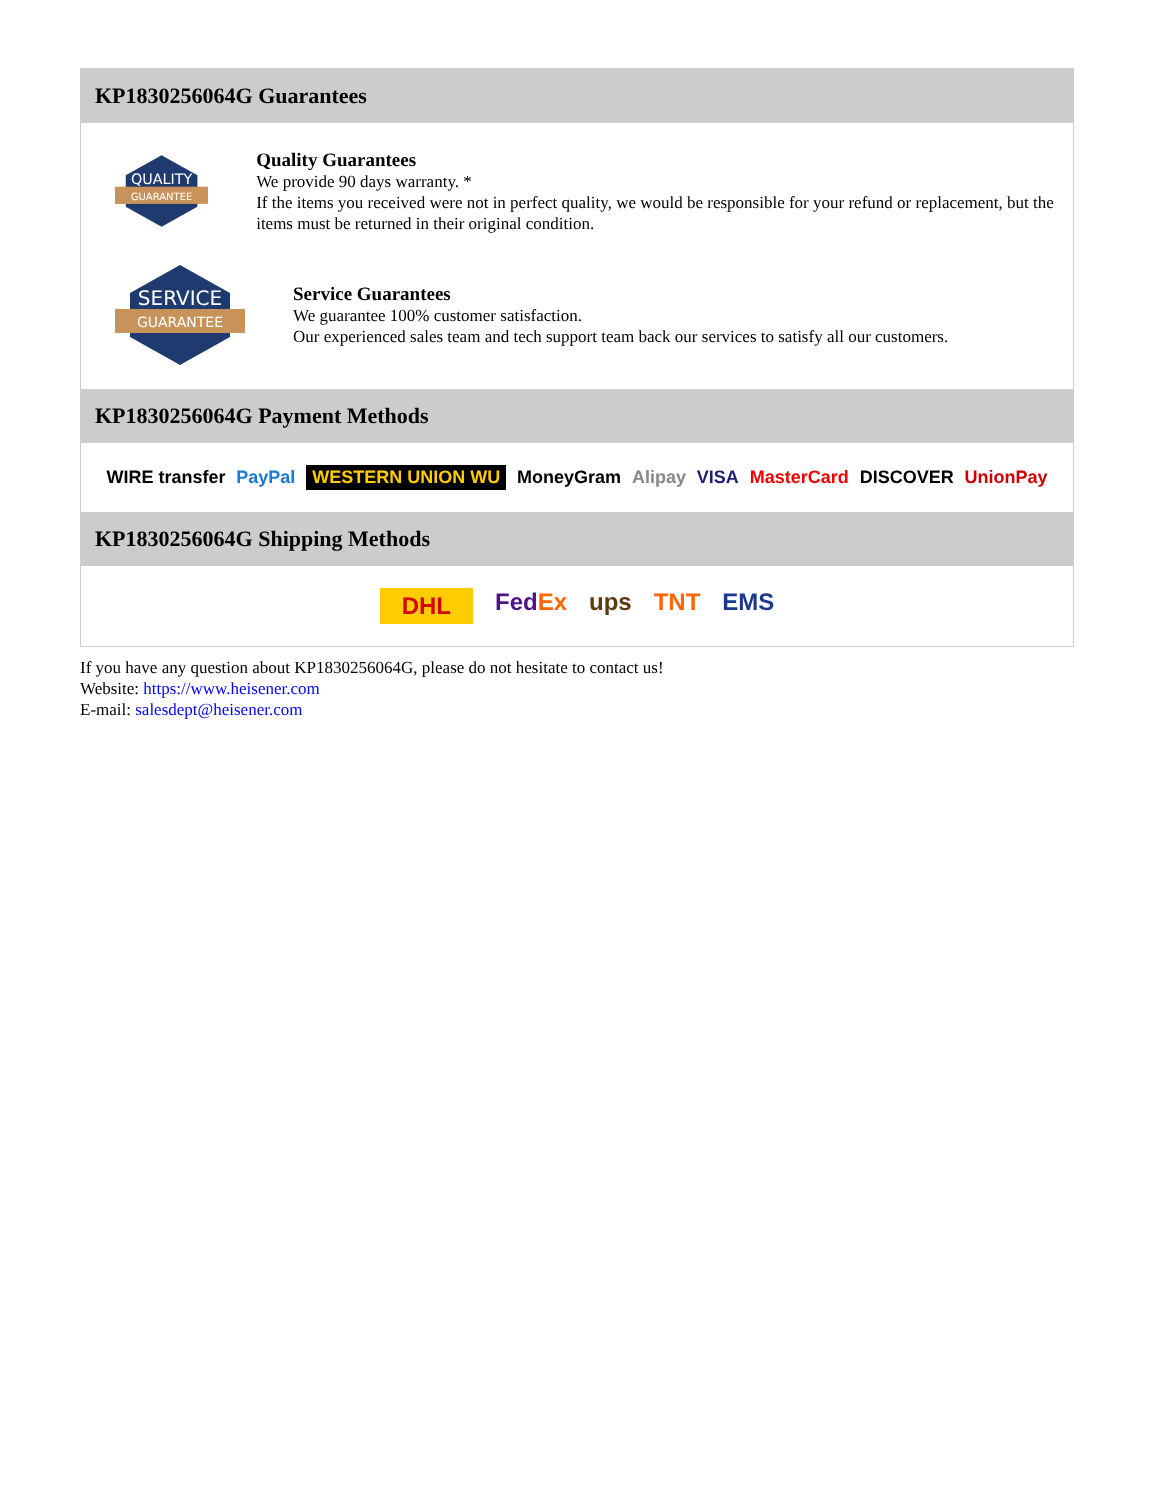KP1830256064G Guarantees
QUALITY
GUARANTEE
Quality Guarantees
We provide 90 days warranty. *
If the items you received were not in perfect quality, we would be responsible for your refund or replacement, but the items must be returned in their original condition.
SERVICE
GUARANTEE
Service Guarantees
We guarantee 100% customer satisfaction.
Our experienced sales team and tech support team back our services to satisfy all our customers.
KP1830256064G Payment Methods
WIRE transfer PayPal WESTERN UNION WU MoneyGram Alipay VISA MasterCard DISCOVER UnionPay
KP1830256064G Shipping Methods
DHL FedEx ups TNT EMS
If you have any question about KP1830256064G, please do not hesitate to contact us!
Website: https://www.heisener.com
E-mail: salesdept@heisener.com